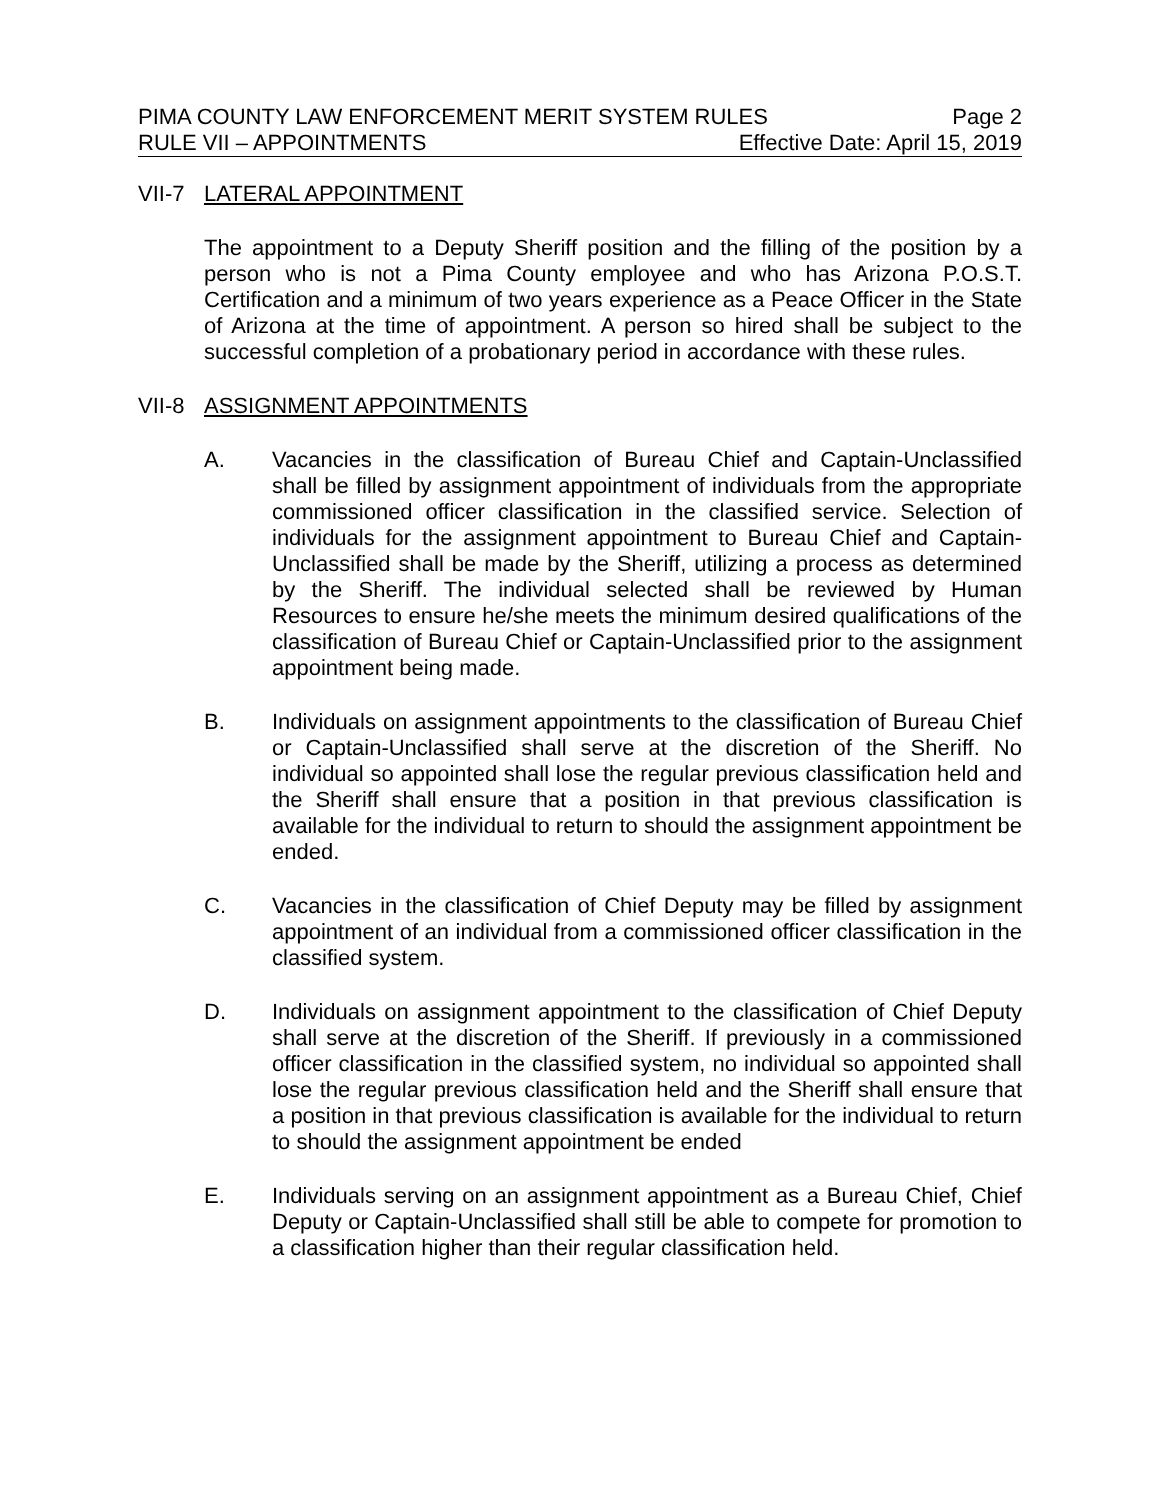PIMA COUNTY LAW ENFORCEMENT MERIT SYSTEM RULES Page 2
RULE VII – APPOINTMENTS Effective Date: April 15, 2019
VII-7 LATERAL APPOINTMENT
The appointment to a Deputy Sheriff position and the filling of the position by a person who is not a Pima County employee and who has Arizona P.O.S.T. Certification and a minimum of two years experience as a Peace Officer in the State of Arizona at the time of appointment. A person so hired shall be subject to the successful completion of a probationary period in accordance with these rules.
VII-8 ASSIGNMENT APPOINTMENTS
A. Vacancies in the classification of Bureau Chief and Captain-Unclassified shall be filled by assignment appointment of individuals from the appropriate commissioned officer classification in the classified service. Selection of individuals for the assignment appointment to Bureau Chief and Captain-Unclassified shall be made by the Sheriff, utilizing a process as determined by the Sheriff. The individual selected shall be reviewed by Human Resources to ensure he/she meets the minimum desired qualifications of the classification of Bureau Chief or Captain-Unclassified prior to the assignment appointment being made.
B. Individuals on assignment appointments to the classification of Bureau Chief or Captain-Unclassified shall serve at the discretion of the Sheriff. No individual so appointed shall lose the regular previous classification held and the Sheriff shall ensure that a position in that previous classification is available for the individual to return to should the assignment appointment be ended.
C. Vacancies in the classification of Chief Deputy may be filled by assignment appointment of an individual from a commissioned officer classification in the classified system.
D. Individuals on assignment appointment to the classification of Chief Deputy shall serve at the discretion of the Sheriff. If previously in a commissioned officer classification in the classified system, no individual so appointed shall lose the regular previous classification held and the Sheriff shall ensure that a position in that previous classification is available for the individual to return to should the assignment appointment be ended
E. Individuals serving on an assignment appointment as a Bureau Chief, Chief Deputy or Captain-Unclassified shall still be able to compete for promotion to a classification higher than their regular classification held.